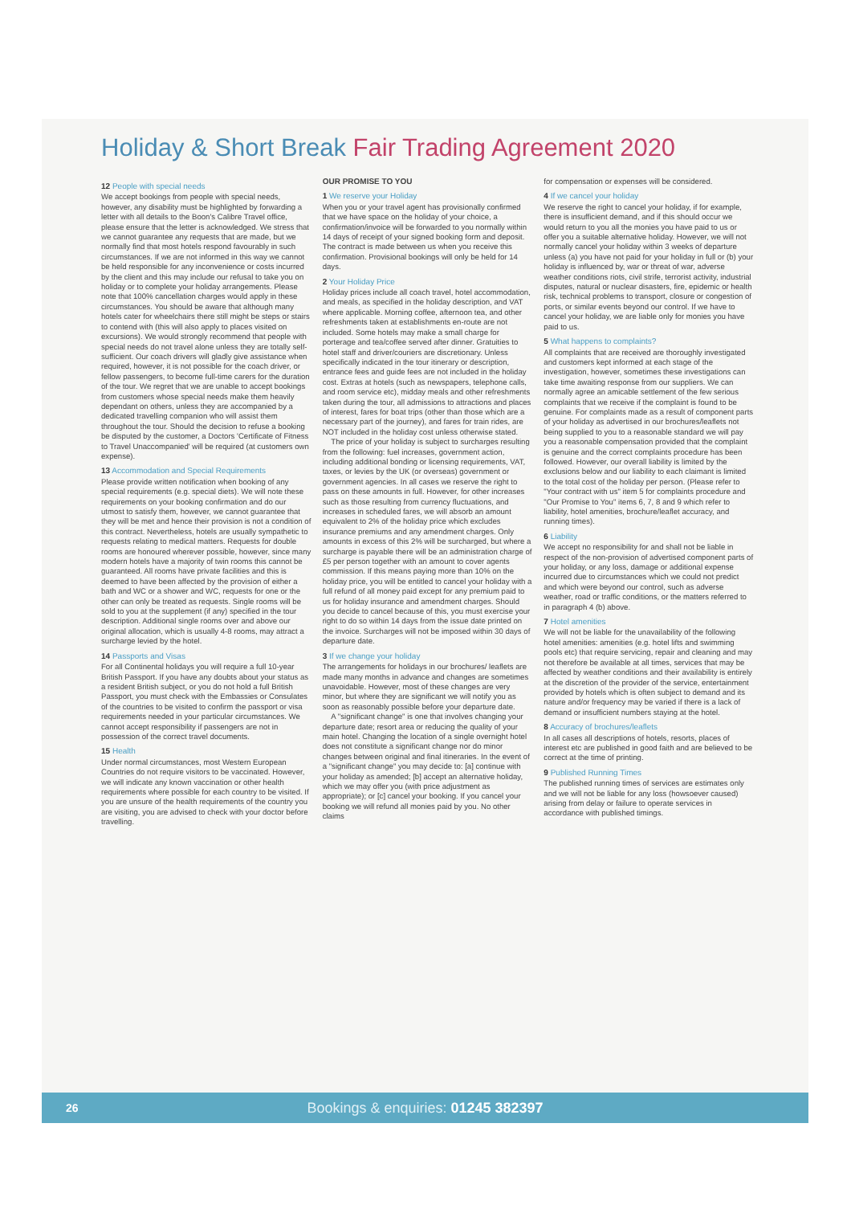Holiday & Short Break Fair Trading Agreement 2020
12 People with special needs
We accept bookings from people with special needs, however, any disability must be highlighted by forwarding a letter with all details to the Boon's Calibre Travel office, please ensure that the letter is acknowledged. We stress that we cannot guarantee any requests that are made, but we normally find that most hotels respond favourably in such circumstances. If we are not informed in this way we cannot be held responsible for any inconvenience or costs incurred by the client and this may include our refusal to take you on holiday or to complete your holiday arrangements. Please note that 100% cancellation charges would apply in these circumstances. You should be aware that although many hotels cater for wheelchairs there still might be steps or stairs to contend with (this will also apply to places visited on excursions). We would strongly recommend that people with special needs do not travel alone unless they are totally self-sufficient. Our coach drivers will gladly give assistance when required, however, it is not possible for the coach driver, or fellow passengers, to become full-time carers for the duration of the tour. We regret that we are unable to accept bookings from customers whose special needs make them heavily dependant on others, unless they are accompanied by a dedicated travelling companion who will assist them throughout the tour. Should the decision to refuse a booking be disputed by the customer, a Doctors 'Certificate of Fitness to Travel Unaccompanied' will be required (at customers own expense).
13 Accommodation and Special Requirements
Please provide written notification when booking of any special requirements (e.g. special diets). We will note these requirements on your booking confirmation and do our utmost to satisfy them, however, we cannot guarantee that they will be met and hence their provision is not a condition of this contract. Nevertheless, hotels are usually sympathetic to requests relating to medical matters. Requests for double rooms are honoured wherever possible, however, since many modern hotels have a majority of twin rooms this cannot be guaranteed. All rooms have private facilities and this is deemed to have been affected by the provision of either a bath and WC or a shower and WC, requests for one or the other can only be treated as requests. Single rooms will be sold to you at the supplement (if any) specified in the tour description. Additional single rooms over and above our original allocation, which is usually 4-8 rooms, may attract a surcharge levied by the hotel.
14 Passports and Visas
For all Continental holidays you will require a full 10-year British Passport. If you have any doubts about your status as a resident British subject, or you do not hold a full British Passport, you must check with the Embassies or Consulates of the countries to be visited to confirm the passport or visa requirements needed in your particular circumstances. We cannot accept responsibility if passengers are not in possession of the correct travel documents.
15 Health
Under normal circumstances, most Western European Countries do not require visitors to be vaccinated. However, we will indicate any known vaccination or other health requirements where possible for each country to be visited. If you are unsure of the health requirements of the country you are visiting, you are advised to check with your doctor before travelling.
OUR PROMISE TO YOU
1 We reserve your Holiday
When you or your travel agent has provisionally confirmed that we have space on the holiday of your choice, a confirmation/invoice will be forwarded to you normally within 14 days of receipt of your signed booking form and deposit. The contract is made between us when you receive this confirmation. Provisional bookings will only be held for 14 days.
2 Your Holiday Price
Holiday prices include all coach travel, hotel accommodation, and meals, as specified in the holiday description, and VAT where applicable. Morning coffee, afternoon tea, and other refreshments taken at establishments en-route are not included. Some hotels may make a small charge for porterage and tea/coffee served after dinner. Gratuities to hotel staff and driver/couriers are discretionary. Unless specifically indicated in the tour itinerary or description, entrance fees and guide fees are not included in the holiday cost. Extras at hotels (such as newspapers, telephone calls, and room service etc), midday meals and other refreshments taken during the tour, all admissions to attractions and places of interest, fares for boat trips (other than those which are a necessary part of the journey), and fares for train rides, are NOT included in the holiday cost unless otherwise stated.
The price of your holiday is subject to surcharges resulting from the following: fuel increases, government action, including additional bonding or licensing requirements, VAT, taxes, or levies by the UK (or overseas) government or government agencies. In all cases we reserve the right to pass on these amounts in full. However, for other increases such as those resulting from currency fluctuations, and increases in scheduled fares, we will absorb an amount equivalent to 2% of the holiday price which excludes insurance premiums and any amendment charges. Only amounts in excess of this 2% will be surcharged, but where a surcharge is payable there will be an administration charge of £5 per person together with an amount to cover agents commission. If this means paying more than 10% on the holiday price, you will be entitled to cancel your holiday with a full refund of all money paid except for any premium paid to us for holiday insurance and amendment charges. Should you decide to cancel because of this, you must exercise your right to do so within 14 days from the issue date printed on the invoice. Surcharges will not be imposed within 30 days of departure date.
3 If we change your holiday
The arrangements for holidays in our brochures/ leaflets are made many months in advance and changes are sometimes unavoidable. However, most of these changes are very minor, but where they are significant we will notify you as soon as reasonably possible before your departure date.
A "significant change" is one that involves changing your departure date; resort area or reducing the quality of your main hotel. Changing the location of a single overnight hotel does not constitute a significant change nor do minor changes between original and final itineraries. In the event of a "significant change" you may decide to: [a] continue with your holiday as amended; [b] accept an alternative holiday, which we may offer you (with price adjustment as appropriate); or [c] cancel your booking. If you cancel your booking we will refund all monies paid by you. No other claims
for compensation or expenses will be considered.
4 If we cancel your holiday
We reserve the right to cancel your holiday, if for example, there is insufficient demand, and if this should occur we would return to you all the monies you have paid to us or offer you a suitable alternative holiday. However, we will not normally cancel your holiday within 3 weeks of departure unless (a) you have not paid for your holiday in full or (b) your holiday is influenced by, war or threat of war, adverse weather conditions riots, civil strife, terrorist activity, industrial disputes, natural or nuclear disasters, fire, epidemic or health risk, technical problems to transport, closure or congestion of ports, or similar events beyond our control. If we have to cancel your holiday, we are liable only for monies you have paid to us.
5 What happens to complaints?
All complaints that are received are thoroughly investigated and customers kept informed at each stage of the investigation, however, sometimes these investigations can take time awaiting response from our suppliers. We can normally agree an amicable settlement of the few serious complaints that we receive if the complaint is found to be genuine. For complaints made as a result of component parts of your holiday as advertised in our brochures/leaflets not being supplied to you to a reasonable standard we will pay you a reasonable compensation provided that the complaint is genuine and the correct complaints procedure has been followed. However, our overall liability is limited by the exclusions below and our liability to each claimant is limited to the total cost of the holiday per person. (Please refer to "Your contract with us" item 5 for complaints procedure and "Our Promise to You" items 6, 7, 8 and 9 which refer to liability, hotel amenities, brochure/leaflet accuracy, and running times).
6 Liability
We accept no responsibility for and shall not be liable in respect of the non-provision of advertised component parts of your holiday, or any loss, damage or additional expense incurred due to circumstances which we could not predict and which were beyond our control, such as adverse weather, road or traffic conditions, or the matters referred to in paragraph 4 (b) above.
7 Hotel amenities
We will not be liable for the unavailability of the following hotel amenities: amenities (e.g. hotel lifts and swimming pools etc) that require servicing, repair and cleaning and may not therefore be available at all times, services that may be affected by weather conditions and their availability is entirely at the discretion of the provider of the service, entertainment provided by hotels which is often subject to demand and its nature and/or frequency may be varied if there is a lack of demand or insufficient numbers staying at the hotel.
8 Accuracy of brochures/leaflets
In all cases all descriptions of hotels, resorts, places of interest etc are published in good faith and are believed to be correct at the time of printing.
9 Published Running Times
The published running times of services are estimates only and we will not be liable for any loss (howsoever caused) arising from delay or failure to operate services in accordance with published timings.
26
Bookings & enquiries: 01245 382397